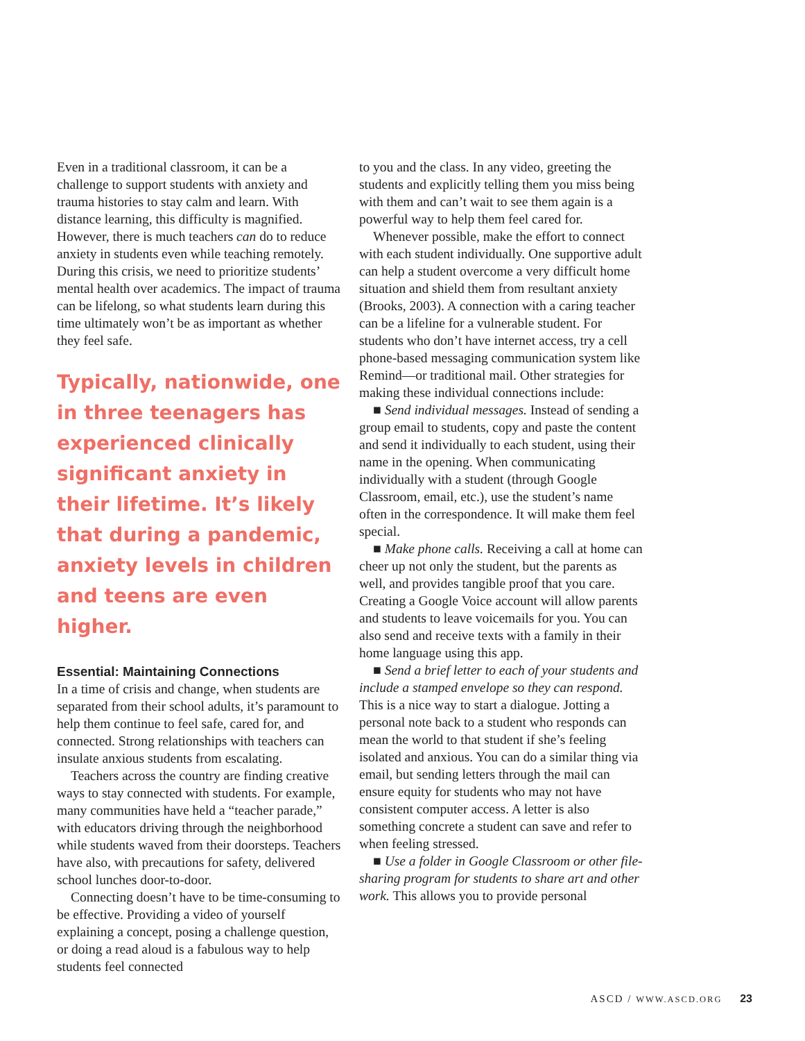Even in a traditional classroom, it can be a challenge to support students with anxiety and trauma histories to stay calm and learn. With distance learning, this difficulty is magnified. However, there is much teachers can do to reduce anxiety in students even while teaching remotely. During this crisis, we need to prioritize students’ mental health over academics. The impact of trauma can be lifelong, so what students learn during this time ultimately won’t be as important as whether they feel safe.
Typically, nationwide, one in three teenagers has experienced clinically significant anxiety in their lifetime. It’s likely that during a pandemic, anxiety levels in children and teens are even higher.
Essential: Maintaining Connections
In a time of crisis and change, when students are separated from their school adults, it’s paramount to help them continue to feel safe, cared for, and connected. Strong relationships with teachers can insulate anxious students from escalating.
Teachers across the country are finding creative ways to stay connected with students. For example, many communities have held a “teacher parade,” with educators driving through the neighborhood while students waved from their doorsteps. Teachers have also, with precautions for safety, delivered school lunches door-to-door.
Connecting doesn’t have to be time-consuming to be effective. Providing a video of yourself explaining a concept, posing a challenge question, or doing a read aloud is a fabulous way to help students feel connected
to you and the class. In any video, greeting the students and explicitly telling them you miss being with them and can’t wait to see them again is a powerful way to help them feel cared for.
Whenever possible, make the effort to connect with each student individually. One supportive adult can help a student overcome a very difficult home situation and shield them from resultant anxiety (Brooks, 2003). A connection with a caring teacher can be a lifeline for a vulnerable student. For students who don’t have internet access, try a cell phone-based messaging communication system like Remind—or traditional mail. Other strategies for making these individual connections include:
■ Send individual messages. Instead of sending a group email to students, copy and paste the content and send it individually to each student, using their name in the opening. When communicating individually with a student (through Google Classroom, email, etc.), use the student’s name often in the correspondence. It will make them feel special.
■ Make phone calls. Receiving a call at home can cheer up not only the student, but the parents as well, and provides tangible proof that you care. Creating a Google Voice account will allow parents and students to leave voicemails for you. You can also send and receive texts with a family in their home language using this app.
■ Send a brief letter to each of your students and include a stamped envelope so they can respond. This is a nice way to start a dialogue. Jotting a personal note back to a student who responds can mean the world to that student if she’s feeling isolated and anxious. You can do a similar thing via email, but sending letters through the mail can ensure equity for students who may not have consistent computer access. A letter is also something concrete a student can save and refer to when feeling stressed.
■ Use a folder in Google Classroom or other file-sharing program for students to share art and other work. This allows you to provide personal
ASCD / WWW.ASCD.ORG 23